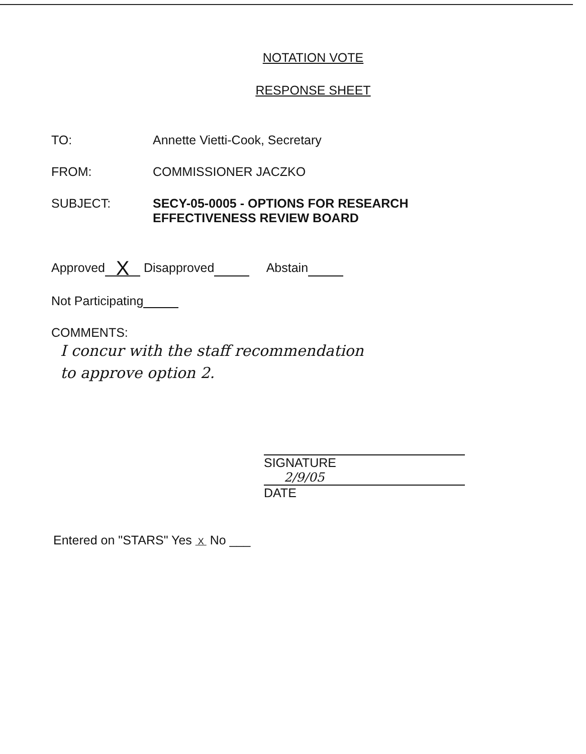NOTATION VOTE
RESPONSE SHEET
TO: Annette Vietti-Cook, Secretary
FROM: COMMISSIONER JACZKO
SUBJECT: SECY-05-0005 - OPTIONS FOR RESEARCH
EFFECTIVENESS REVIEW BOARD
Approved X Disapproved Abstain
Not Participating
COMMENTS:
I concur with the staff recommendation
to approve option 2.
SIGNATURE
2/9/05
DATE
Entered on "STARS" Yes X No ___